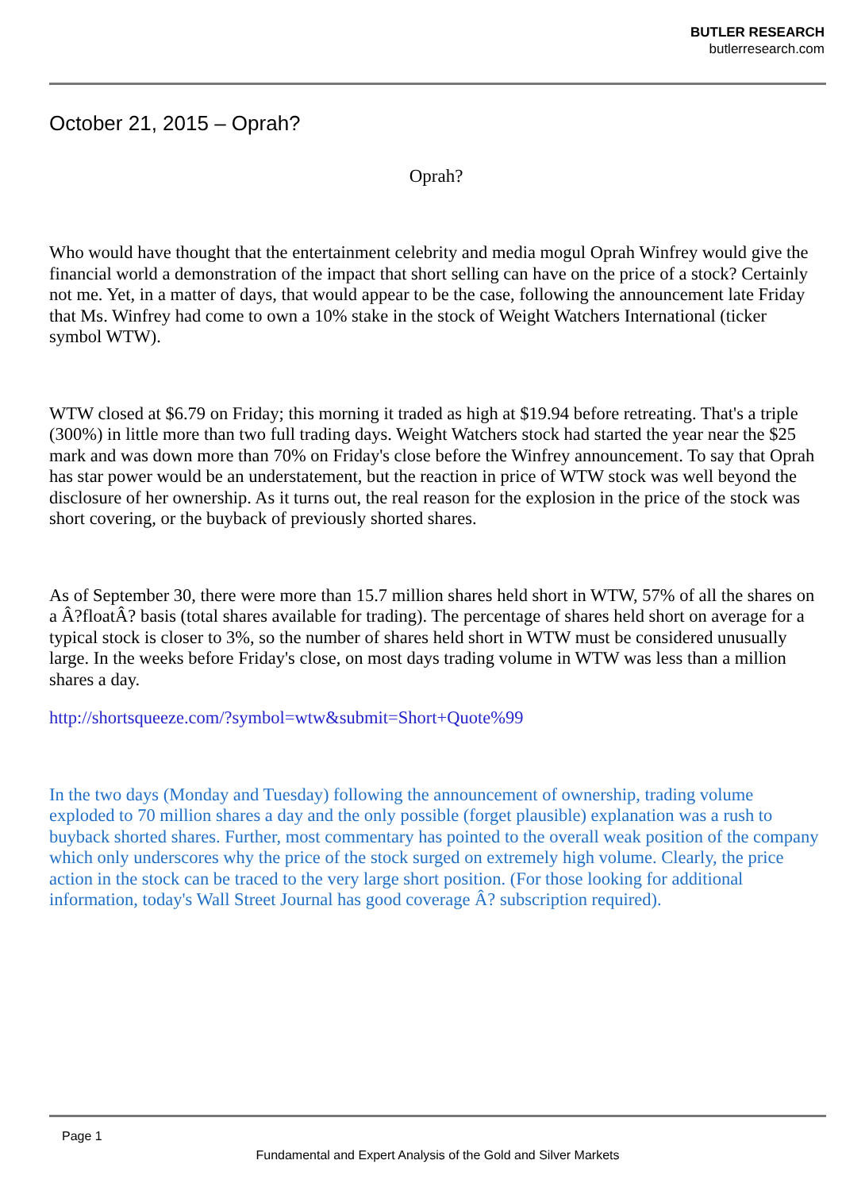BUTLER RESEARCH
butlerresearch.com
October 21, 2015 – Oprah?
Oprah?
Who would have thought that the entertainment celebrity and media mogul Oprah Winfrey would give the financial world a demonstration of the impact that short selling can have on the price of a stock? Certainly not me. Yet, in a matter of days, that would appear to be the case, following the announcement late Friday that Ms. Winfrey had come to own a 10% stake in the stock of Weight Watchers International (ticker symbol WTW).
WTW closed at $6.79 on Friday; this morning it traded as high at $19.94 before retreating. That's a triple (300%) in little more than two full trading days. Weight Watchers stock had started the year near the $25 mark and was down more than 70% on Friday's close before the Winfrey announcement. To say that Oprah has star power would be an understatement, but the reaction in price of WTW stock was well beyond the disclosure of her ownership. As it turns out, the real reason for the explosion in the price of the stock was short covering, or the buyback of previously shorted shares.
As of September 30, there were more than 15.7 million shares held short in WTW, 57% of all the shares on a Â?floatÂ? basis (total shares available for trading). The percentage of shares held short on average for a typical stock is closer to 3%, so the number of shares held short in WTW must be considered unusually large. In the weeks before Friday's close, on most days trading volume in WTW was less than a million shares a day.
http://shortsqueeze.com/?symbol=wtw&submit=Short+Quote%99
In the two days (Monday and Tuesday) following the announcement of ownership, trading volume exploded to 70 million shares a day and the only possible (forget plausible) explanation was a rush to buyback shorted shares. Further, most commentary has pointed to the overall weak position of the company which only underscores why the price of the stock surged on extremely high volume. Clearly, the price action in the stock can be traced to the very large short position. (For those looking for additional information, today's Wall Street Journal has good coverage Â? subscription required).
Page 1
Fundamental and Expert Analysis of the Gold and Silver Markets